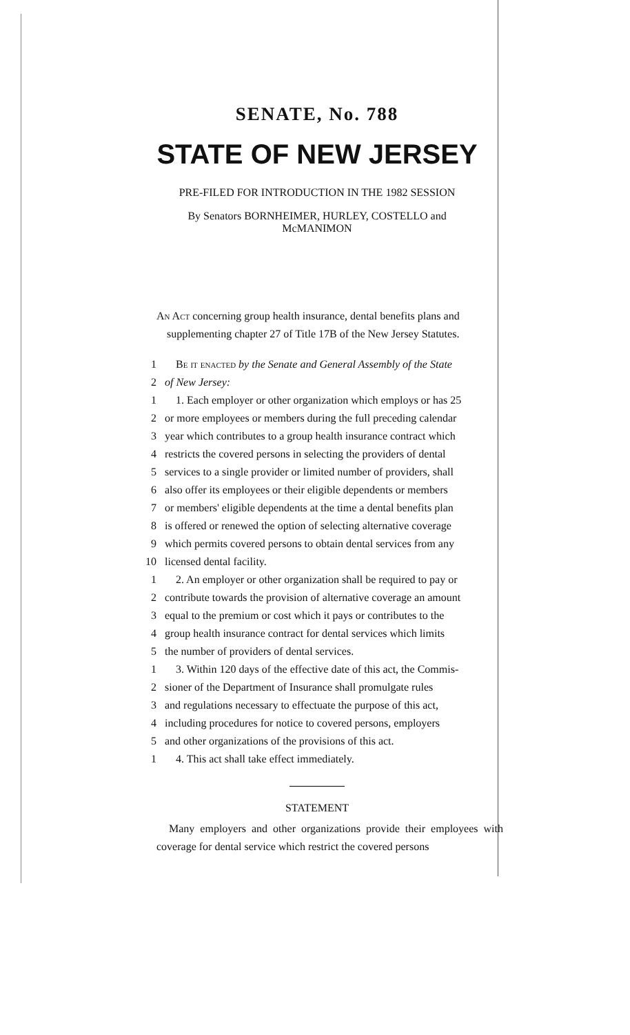SENATE, No. 788
STATE OF NEW JERSEY
PRE-FILED FOR INTRODUCTION IN THE 1982 SESSION
By Senators BORNHEIMER, HURLEY, COSTELLO and
McMANIMON
An Act concerning group health insurance, dental benefits plans and supplementing chapter 27 of Title 17B of the New Jersey Statutes.
| 1 | Be it enacted by the Senate and General Assembly of the State |
| 2 | of New Jersey: |
| 1 | 1. Each employer or other organization which employs or has 25 |
| 2 | or more employees or members during the full preceding calendar |
| 3 | year which contributes to a group health insurance contract which |
| 4 | restricts the covered persons in selecting the providers of dental |
| 5 | services to a single provider or limited number of providers, shall |
| 6 | also offer its employees or their eligible dependents or members |
| 7 | or members' eligible dependents at the time a dental benefits plan |
| 8 | is offered or renewed the option of selecting alternative coverage |
| 9 | which permits covered persons to obtain dental services from any |
| 10 | licensed dental facility. |
| 1 | 2. An employer or other organization shall be required to pay or |
| 2 | contribute towards the provision of alternative coverage an amount |
| 3 | equal to the premium or cost which it pays or contributes to the |
| 4 | group health insurance contract for dental services which limits |
| 5 | the number of providers of dental services. |
| 1 | 3. Within 120 days of the effective date of this act, the Commis- |
| 2 | sioner of the Department of Insurance shall promulgate rules |
| 3 | and regulations necessary to effectuate the purpose of this act, |
| 4 | including procedures for notice to covered persons, employers |
| 5 | and other organizations of the provisions of this act. |
| 1 | 4. This act shall take effect immediately. |
STATEMENT
Many employers and other organizations provide their employees with coverage for dental service which restrict the covered persons